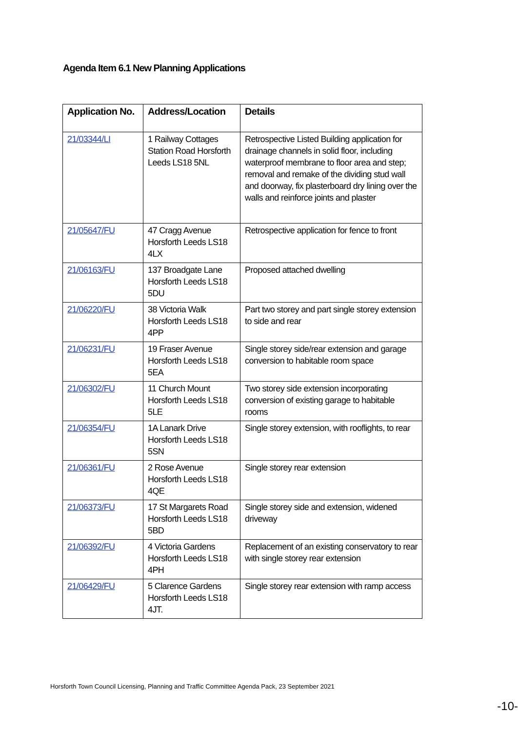Agenda Item 6.1 New Planning Applications
| Application No. | Address/Location | Details |
| --- | --- | --- |
| 21/03344/LI | 1 Railway Cottages Station Road Horsforth Leeds LS18 5NL | Retrospective Listed Building application for drainage channels in solid floor, including waterproof membrane to floor area and step; removal and remake of the dividing stud wall and doorway, fix plasterboard dry lining over the walls and reinforce joints and plaster |
| 21/05647/FU | 47 Cragg Avenue Horsforth Leeds LS18 4LX | Retrospective application for fence to front |
| 21/06163/FU | 137 Broadgate Lane Horsforth Leeds LS18 5DU | Proposed attached dwelling |
| 21/06220/FU | 38 Victoria Walk Horsforth Leeds LS18 4PP | Part two storey and part single storey extension to side and rear |
| 21/06231/FU | 19 Fraser Avenue Horsforth Leeds LS18 5EA | Single storey side/rear extension and garage conversion to habitable room space |
| 21/06302/FU | 11 Church Mount Horsforth Leeds LS18 5LE | Two storey side extension incorporating conversion of existing garage to habitable rooms |
| 21/06354/FU | 1A Lanark Drive Horsforth Leeds LS18 5SN | Single storey extension, with rooflights, to rear |
| 21/06361/FU | 2 Rose Avenue Horsforth Leeds LS18 4QE | Single storey rear extension |
| 21/06373/FU | 17 St Margarets Road Horsforth Leeds LS18 5BD | Single storey side and extension, widened driveway |
| 21/06392/FU | 4 Victoria Gardens Horsforth Leeds LS18 4PH | Replacement of an existing conservatory to rear with single storey rear extension |
| 21/06429/FU | 5 Clarence Gardens Horsforth Leeds LS18 4JT. | Single storey rear extension with ramp access |
Horsforth Town Council Licensing, Planning and Traffic Committee Agenda Pack, 23 September 2021
-10-